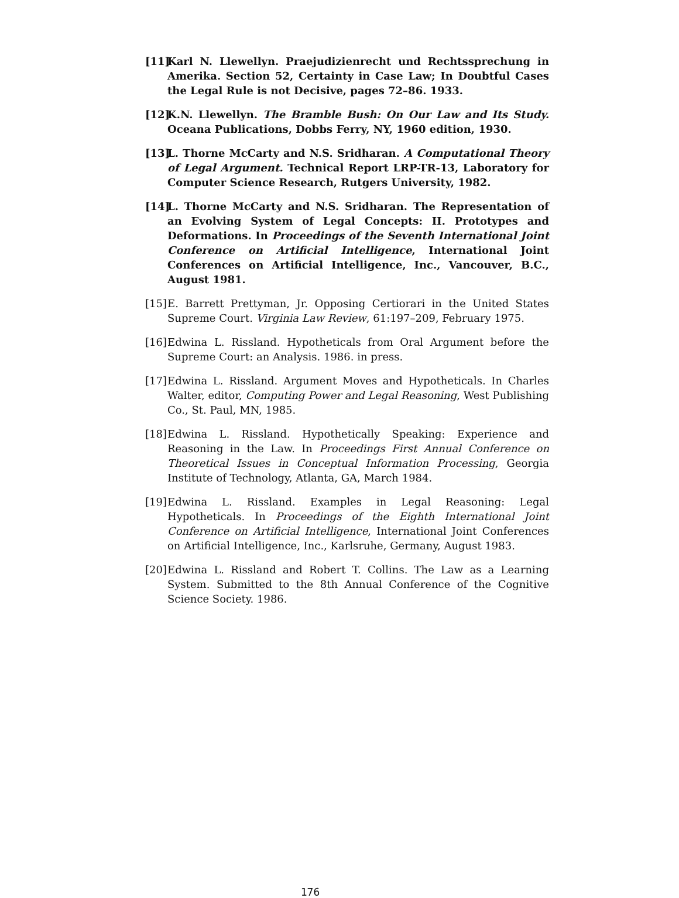[11] Karl N. Llewellyn. Praejudizienrecht und Rechtssprechung in Amerika. Section 52, Certainty in Case Law; In Doubtful Cases the Legal Rule is not Decisive, pages 72–86. 1933.
[12] K.N. Llewellyn. The Bramble Bush: On Our Law and Its Study. Oceana Publications, Dobbs Ferry, NY, 1960 edition, 1930.
[13] L. Thorne McCarty and N.S. Sridharan. A Computational Theory of Legal Argument. Technical Report LRP-TR-13, Laboratory for Computer Science Research, Rutgers University, 1982.
[14] L. Thorne McCarty and N.S. Sridharan. The Representation of an Evolving System of Legal Concepts: II. Prototypes and Deformations. In Proceedings of the Seventh International Joint Conference on Artificial Intelligence, International Joint Conferences on Artificial Intelligence, Inc., Vancouver, B.C., August 1981.
[15] E. Barrett Prettyman, Jr. Opposing Certiorari in the United States Supreme Court. Virginia Law Review, 61:197–209, February 1975.
[16] Edwina L. Rissland. Hypotheticals from Oral Argument before the Supreme Court: an Analysis. 1986. in press.
[17] Edwina L. Rissland. Argument Moves and Hypotheticals. In Charles Walter, editor, Computing Power and Legal Reasoning, West Publishing Co., St. Paul, MN, 1985.
[18] Edwina L. Rissland. Hypothetically Speaking: Experience and Reasoning in the Law. In Proceedings First Annual Conference on Theoretical Issues in Conceptual Information Processing, Georgia Institute of Technology, Atlanta, GA, March 1984.
[19] Edwina L. Rissland. Examples in Legal Reasoning: Legal Hypotheticals. In Proceedings of the Eighth International Joint Conference on Artificial Intelligence, International Joint Conferences on Artificial Intelligence, Inc., Karlsruhe, Germany, August 1983.
[20] Edwina L. Rissland and Robert T. Collins. The Law as a Learning System. Submitted to the 8th Annual Conference of the Cognitive Science Society. 1986.
176